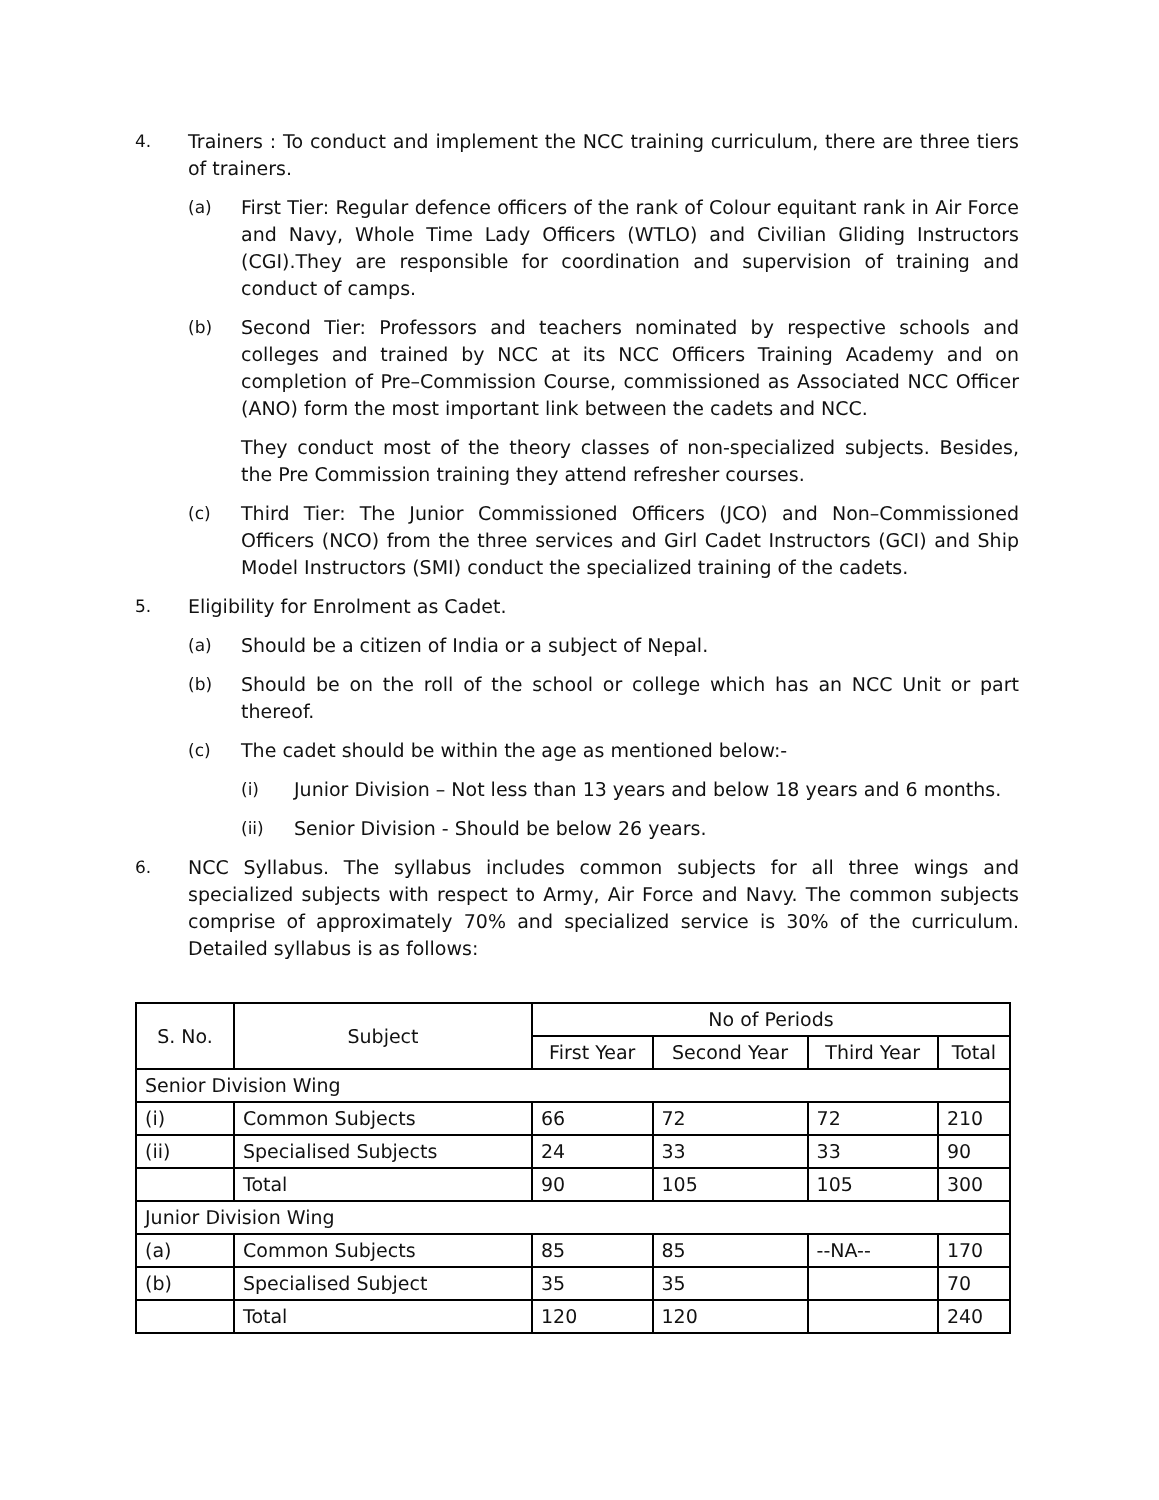4. Trainers : To conduct and implement the NCC training curriculum, there are three tiers of trainers.
(a) First Tier: Regular defence officers of the rank of Colour equitant rank in Air Force and Navy, Whole Time Lady Officers (WTLO) and Civilian Gliding Instructors (CGI).They are responsible for coordination and supervision of training and conduct of camps.
(b) Second Tier: Professors and teachers nominated by respective schools and colleges and trained by NCC at its NCC Officers Training Academy and on completion of Pre–Commission Course, commissioned as Associated NCC Officer (ANO) form the most important link between the cadets and NCC.
They conduct most of the theory classes of non-specialized subjects. Besides, the Pre Commission training they attend refresher courses.
(c) Third Tier: The Junior Commissioned Officers (JCO) and Non–Commissioned Officers (NCO) from the three services and Girl Cadet Instructors (GCI) and Ship Model Instructors (SMI) conduct the specialized training of the cadets.
5. Eligibility for Enrolment as Cadet.
(a) Should be a citizen of India or a subject of Nepal.
(b) Should be on the roll of the school or college which has an NCC Unit or part thereof.
(c) The cadet should be within the age as mentioned below:-
(i) Junior Division – Not less than 13 years and below 18 years and 6 months.
(ii) Senior Division - Should be below 26 years.
6. NCC Syllabus. The syllabus includes common subjects for all three wings and specialized subjects with respect to Army, Air Force and Navy. The common subjects comprise of approximately 70% and specialized service is 30% of the curriculum. Detailed syllabus is as follows:
| S. No. | Subject | No of Periods | | | |
| --- | --- | --- | --- | --- | --- |
| | | First Year | Second Year | Third Year | Total |
| Senior Division Wing | | | | | |
| (i) | Common Subjects | 66 | 72 | 72 | 210 |
| (ii) | Specialised Subjects | 24 | 33 | 33 | 90 |
| | Total | 90 | 105 | 105 | 300 |
| Junior Division Wing | | | | | |
| (a) | Common Subjects | 85 | 85 | --NA-- | 170 |
| (b) | Specialised Subject | 35 | 35 | | 70 |
| | Total | 120 | 120 | | 240 |